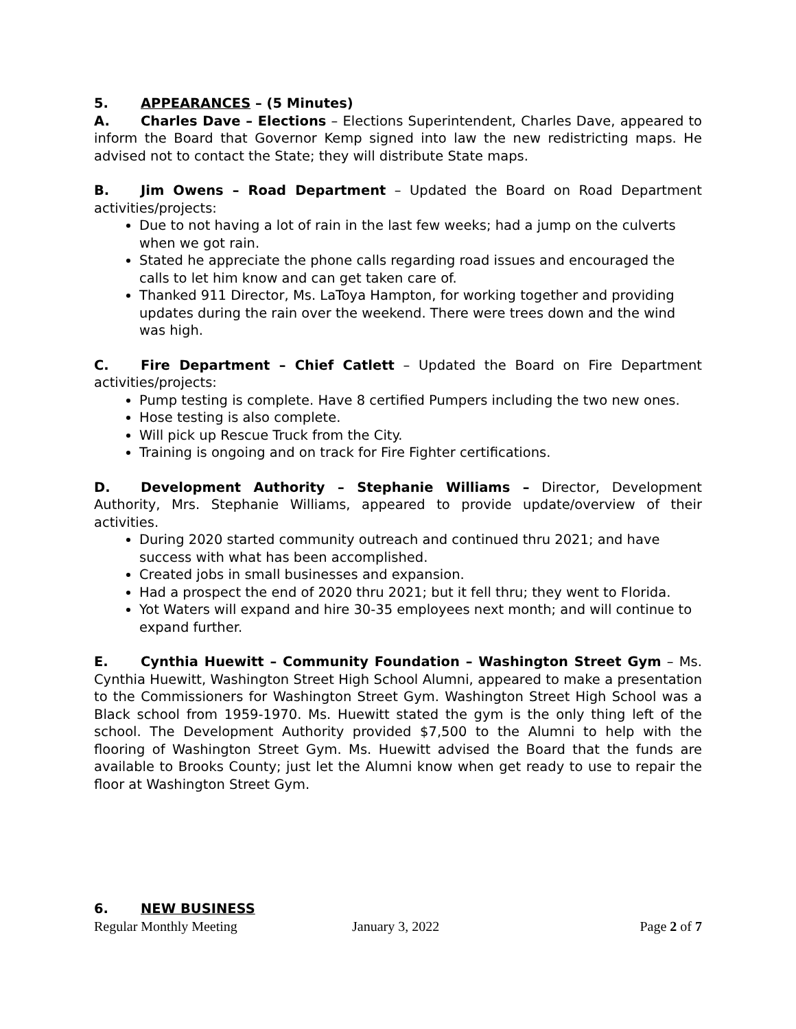5. APPEARANCES – (5 Minutes)
A. Charles Dave – Elections – Elections Superintendent, Charles Dave, appeared to inform the Board that Governor Kemp signed into law the new redistricting maps. He advised not to contact the State; they will distribute State maps.
B. Jim Owens – Road Department – Updated the Board on Road Department activities/projects:
Due to not having a lot of rain in the last few weeks; had a jump on the culverts when we got rain.
Stated he appreciate the phone calls regarding road issues and encouraged the calls to let him know and can get taken care of.
Thanked 911 Director, Ms. LaToya Hampton, for working together and providing updates during the rain over the weekend. There were trees down and the wind was high.
C. Fire Department – Chief Catlett – Updated the Board on Fire Department activities/projects:
Pump testing is complete. Have 8 certified Pumpers including the two new ones.
Hose testing is also complete.
Will pick up Rescue Truck from the City.
Training is ongoing and on track for Fire Fighter certifications.
D. Development Authority – Stephanie Williams – Director, Development Authority, Mrs. Stephanie Williams, appeared to provide update/overview of their activities.
During 2020 started community outreach and continued thru 2021; and have success with what has been accomplished.
Created jobs in small businesses and expansion.
Had a prospect the end of 2020 thru 2021; but it fell thru; they went to Florida.
Yot Waters will expand and hire 30-35 employees next month; and will continue to expand further.
E. Cynthia Huewitt – Community Foundation – Washington Street Gym – Ms. Cynthia Huewitt, Washington Street High School Alumni, appeared to make a presentation to the Commissioners for Washington Street Gym. Washington Street High School was a Black school from 1959-1970. Ms. Huewitt stated the gym is the only thing left of the school. The Development Authority provided $7,500 to the Alumni to help with the flooring of Washington Street Gym. Ms. Huewitt advised the Board that the funds are available to Brooks County; just let the Alumni know when get ready to use to repair the floor at Washington Street Gym.
6. NEW BUSINESS
Regular Monthly Meeting January 3, 2022 Page 2 of 7